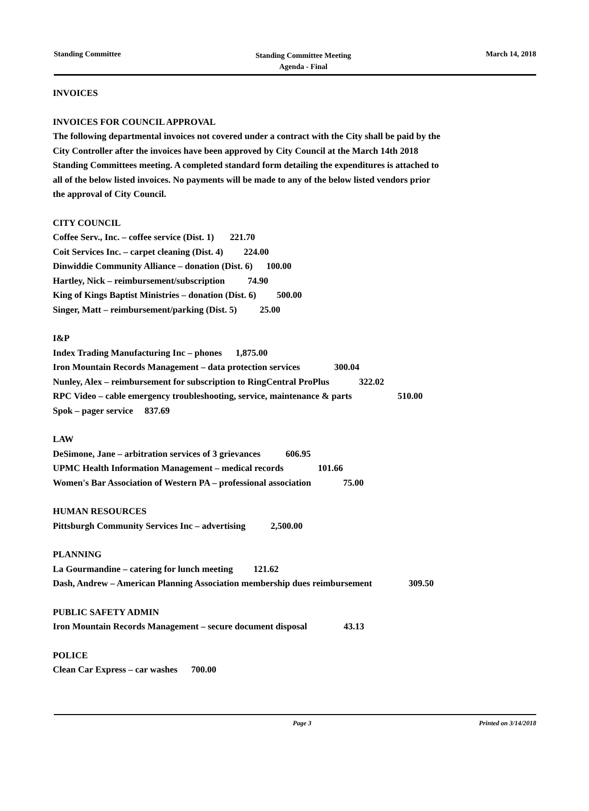Standing Committee
Standing Committee Meeting
Agenda - Final
March 14, 2018
INVOICES
INVOICES FOR COUNCIL APPROVAL
The following departmental invoices not covered under a contract with the City shall be paid by the
City Controller after the invoices have been approved by City Council at the March 14th 2018
Standing Committees meeting. A completed standard form detailing the expenditures is attached to
all of the below listed invoices. No payments will be made to any of the below listed vendors prior
the approval of City Council.
CITY COUNCIL
Coffee Serv., Inc. – coffee service (Dist. 1) 221.70
Coit Services Inc. – carpet cleaning (Dist. 4) 224.00
Dinwiddie Community Alliance – donation (Dist. 6) 100.00
Hartley, Nick – reimbursement/subscription 74.90
King of Kings Baptist Ministries – donation (Dist. 6) 500.00
Singer, Matt – reimbursement/parking (Dist. 5) 25.00
I&P
Index Trading Manufacturing Inc – phones 1,875.00
Iron Mountain Records Management – data protection services 300.04
Nunley, Alex – reimbursement for subscription to RingCentral ProPlus 322.02
RPC Video – cable emergency troubleshooting, service, maintenance & parts 510.00
Spok – pager service 837.69
LAW
DeSimone, Jane – arbitration services of 3 grievances 606.95
UPMC Health Information Management – medical records 101.66
Women's Bar Association of Western PA – professional association 75.00
HUMAN RESOURCES
Pittsburgh Community Services Inc – advertising 2,500.00
PLANNING
La Gourmandine – catering for lunch meeting 121.62
Dash, Andrew – American Planning Association membership dues reimbursement 309.50
PUBLIC SAFETY ADMIN
Iron Mountain Records Management – secure document disposal 43.13
POLICE
Clean Car Express – car washes 700.00
Page 3 Printed on 3/14/2018